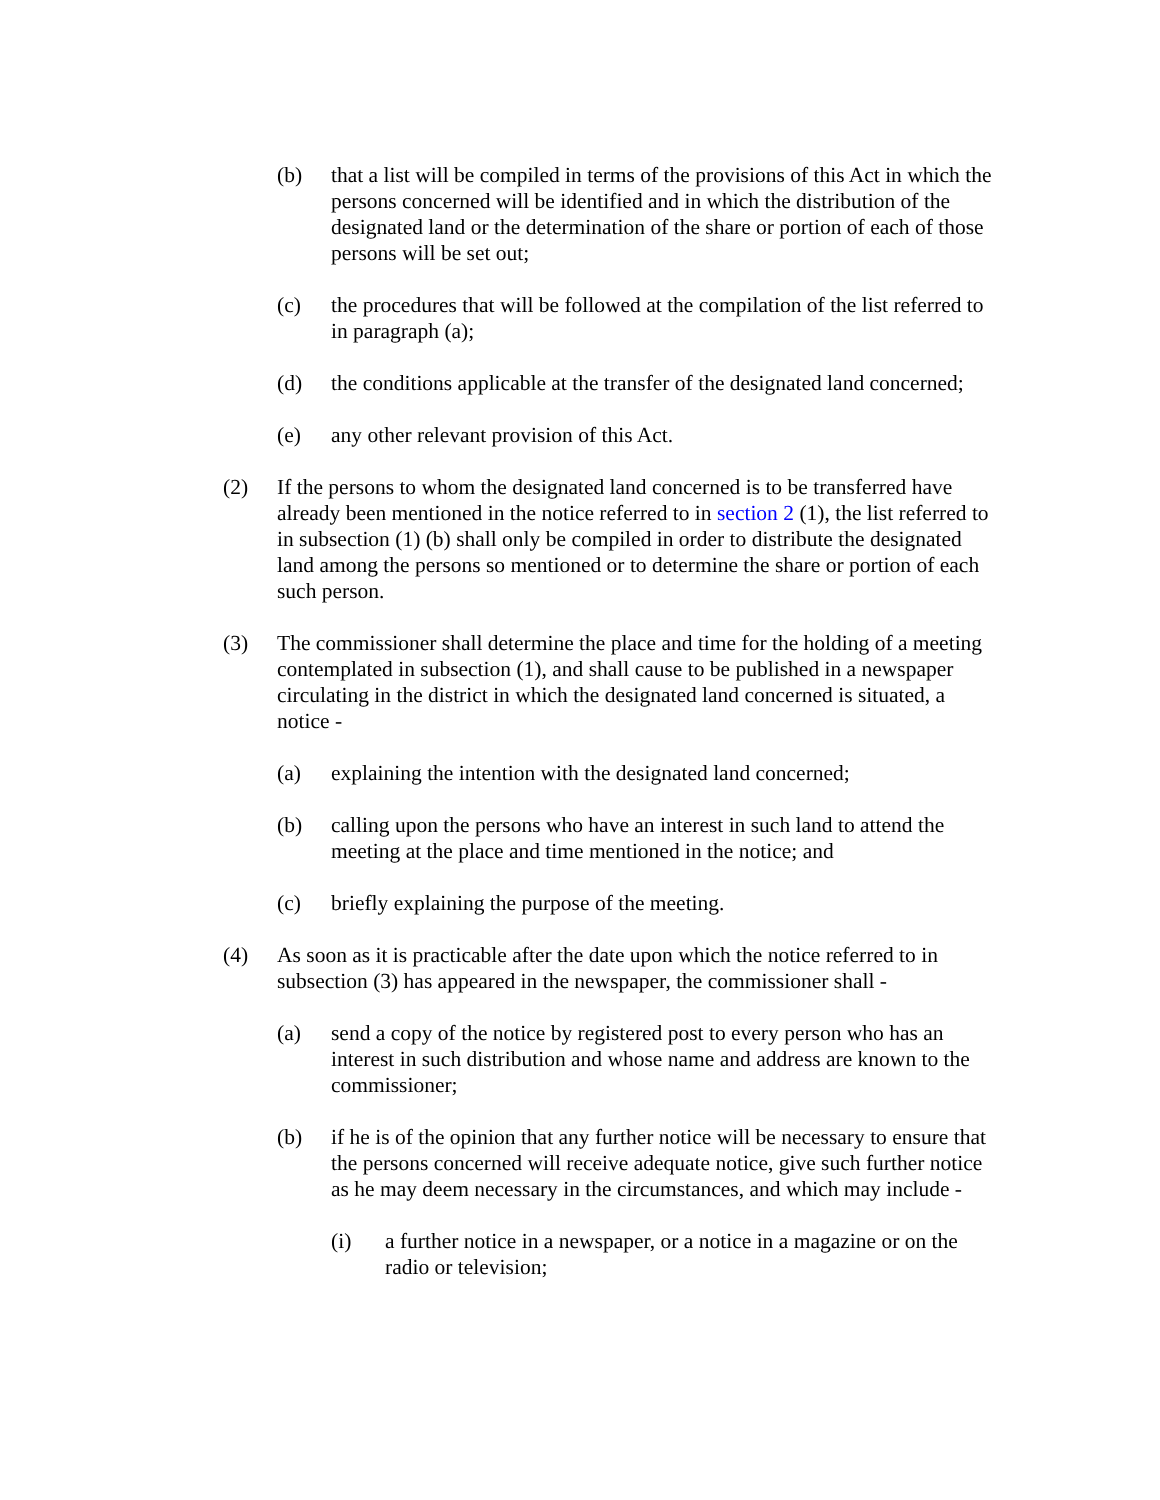(b) that a list will be compiled in terms of the provisions of this Act in which the persons concerned will be identified and in which the distribution of the designated land or the determination of the share or portion of each of those persons will be set out;
(c) the procedures that will be followed at the compilation of the list referred to in paragraph (a);
(d) the conditions applicable at the transfer of the designated land concerned;
(e) any other relevant provision of this Act.
(2) If the persons to whom the designated land concerned is to be transferred have already been mentioned in the notice referred to in section 2 (1), the list referred to in subsection (1) (b) shall only be compiled in order to distribute the designated land among the persons so mentioned or to determine the share or portion of each such person.
(3) The commissioner shall determine the place and time for the holding of a meeting contemplated in subsection (1), and shall cause to be published in a newspaper circulating in the district in which the designated land concerned is situated, a notice -
(a) explaining the intention with the designated land concerned;
(b) calling upon the persons who have an interest in such land to attend the meeting at the place and time mentioned in the notice; and
(c) briefly explaining the purpose of the meeting.
(4) As soon as it is practicable after the date upon which the notice referred to in subsection (3) has appeared in the newspaper, the commissioner shall -
(a) send a copy of the notice by registered post to every person who has an interest in such distribution and whose name and address are known to the commissioner;
(b) if he is of the opinion that any further notice will be necessary to ensure that the persons concerned will receive adequate notice, give such further notice as he may deem necessary in the circumstances, and which may include -
(i) a further notice in a newspaper, or a notice in a magazine or on the radio or television;